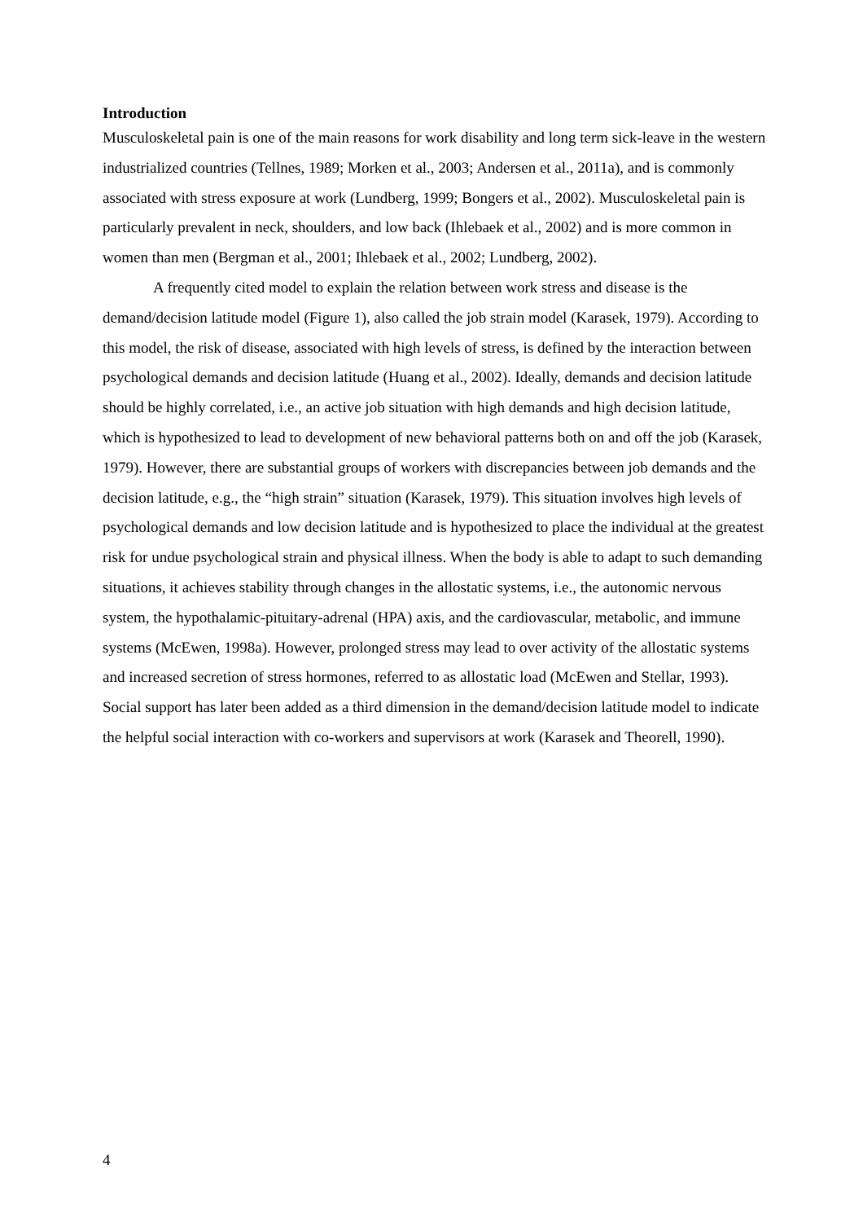Introduction
Musculoskeletal pain is one of the main reasons for work disability and long term sick-leave in the western industrialized countries (Tellnes, 1989; Morken et al., 2003; Andersen et al., 2011a), and is commonly associated with stress exposure at work (Lundberg, 1999; Bongers et al., 2002). Musculoskeletal pain is particularly prevalent in neck, shoulders, and low back (Ihlebaek et al., 2002) and is more common in women than men (Bergman et al., 2001; Ihlebaek et al., 2002; Lundberg, 2002).
A frequently cited model to explain the relation between work stress and disease is the demand/decision latitude model (Figure 1), also called the job strain model (Karasek, 1979). According to this model, the risk of disease, associated with high levels of stress, is defined by the interaction between psychological demands and decision latitude (Huang et al., 2002). Ideally, demands and decision latitude should be highly correlated, i.e., an active job situation with high demands and high decision latitude, which is hypothesized to lead to development of new behavioral patterns both on and off the job (Karasek, 1979). However, there are substantial groups of workers with discrepancies between job demands and the decision latitude, e.g., the “high strain” situation (Karasek, 1979). This situation involves high levels of psychological demands and low decision latitude and is hypothesized to place the individual at the greatest risk for undue psychological strain and physical illness. When the body is able to adapt to such demanding situations, it achieves stability through changes in the allostatic systems, i.e., the autonomic nervous system, the hypothalamic-pituitary-adrenal (HPA) axis, and the cardiovascular, metabolic, and immune systems (McEwen, 1998a). However, prolonged stress may lead to over activity of the allostatic systems and increased secretion of stress hormones, referred to as allostatic load (McEwen and Stellar, 1993). Social support has later been added as a third dimension in the demand/decision latitude model to indicate the helpful social interaction with co-workers and supervisors at work (Karasek and Theorell, 1990).
4